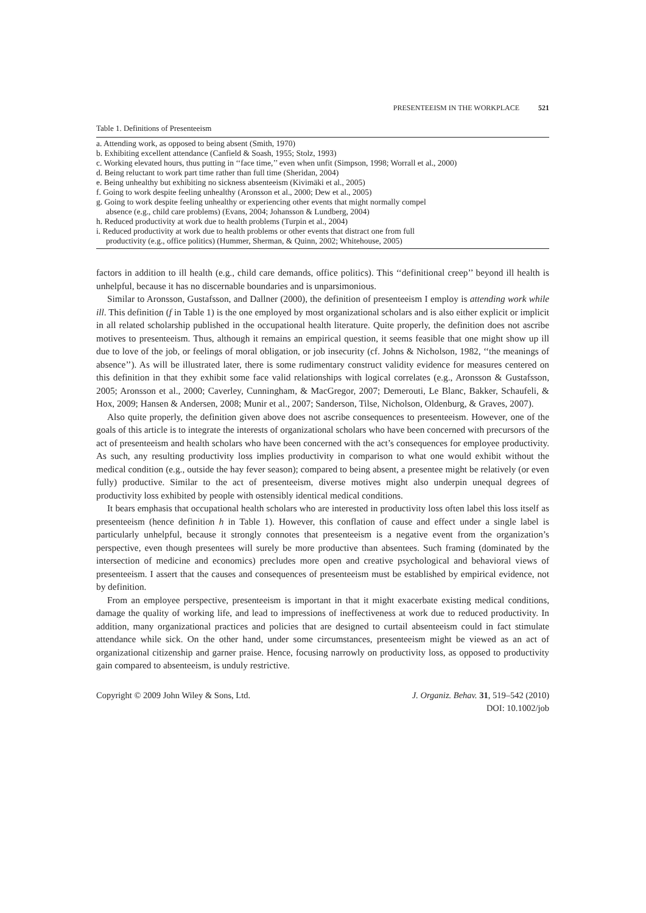PRESENTEEISM IN THE WORKPLACE 521
Table 1. Definitions of Presenteeism
| a. Attending work, as opposed to being absent (Smith, 1970) |
| b. Exhibiting excellent attendance (Canfield & Soash, 1955; Stolz, 1993) |
| c. Working elevated hours, thus putting in ‘‘face time,’’ even when unfit (Simpson, 1998; Worrall et al., 2000) |
| d. Being reluctant to work part time rather than full time (Sheridan, 2004) |
| e. Being unhealthy but exhibiting no sickness absenteeism (Kivimäki et al., 2005) |
| f. Going to work despite feeling unhealthy (Aronsson et al., 2000; Dew et al., 2005) |
| g. Going to work despite feeling unhealthy or experiencing other events that might normally compel absence (e.g., child care problems) (Evans, 2004; Johansson & Lundberg, 2004) |
| h. Reduced productivity at work due to health problems (Turpin et al., 2004) |
| i. Reduced productivity at work due to health problems or other events that distract one from full productivity (e.g., office politics) (Hummer, Sherman, & Quinn, 2002; Whitehouse, 2005) |
factors in addition to ill health (e.g., child care demands, office politics). This ‘‘definitional creep’’ beyond ill health is unhelpful, because it has no discernable boundaries and is unparsimonious.
Similar to Aronsson, Gustafsson, and Dallner (2000), the definition of presenteeism I employ is attending work while ill. This definition (f in Table 1) is the one employed by most organizational scholars and is also either explicit or implicit in all related scholarship published in the occupational health literature. Quite properly, the definition does not ascribe motives to presenteeism. Thus, although it remains an empirical question, it seems feasible that one might show up ill due to love of the job, or feelings of moral obligation, or job insecurity (cf. Johns & Nicholson, 1982, ‘‘the meanings of absence’’). As will be illustrated later, there is some rudimentary construct validity evidence for measures centered on this definition in that they exhibit some face valid relationships with logical correlates (e.g., Aronsson & Gustafsson, 2005; Aronsson et al., 2000; Caverley, Cunningham, & MacGregor, 2007; Demerouti, Le Blanc, Bakker, Schaufeli, & Hox, 2009; Hansen & Andersen, 2008; Munir et al., 2007; Sanderson, Tilse, Nicholson, Oldenburg, & Graves, 2007).
Also quite properly, the definition given above does not ascribe consequences to presenteeism. However, one of the goals of this article is to integrate the interests of organizational scholars who have been concerned with precursors of the act of presenteeism and health scholars who have been concerned with the act’s consequences for employee productivity. As such, any resulting productivity loss implies productivity in comparison to what one would exhibit without the medical condition (e.g., outside the hay fever season); compared to being absent, a presentee might be relatively (or even fully) productive. Similar to the act of presenteeism, diverse motives might also underpin unequal degrees of productivity loss exhibited by people with ostensibly identical medical conditions.
It bears emphasis that occupational health scholars who are interested in productivity loss often label this loss itself as presenteeism (hence definition h in Table 1). However, this conflation of cause and effect under a single label is particularly unhelpful, because it strongly connotes that presenteeism is a negative event from the organization’s perspective, even though presentees will surely be more productive than absentees. Such framing (dominated by the intersection of medicine and economics) precludes more open and creative psychological and behavioral views of presenteeism. I assert that the causes and consequences of presenteeism must be established by empirical evidence, not by definition.
From an employee perspective, presenteeism is important in that it might exacerbate existing medical conditions, damage the quality of working life, and lead to impressions of ineffectiveness at work due to reduced productivity. In addition, many organizational practices and policies that are designed to curtail absenteeism could in fact stimulate attendance while sick. On the other hand, under some circumstances, presenteeism might be viewed as an act of organizational citizenship and garner praise. Hence, focusing narrowly on productivity loss, as opposed to productivity gain compared to absenteeism, is unduly restrictive.
Copyright © 2009 John Wiley & Sons, Ltd.
J. Organiz. Behav. 31, 519–542 (2010)
DOI: 10.1002/job